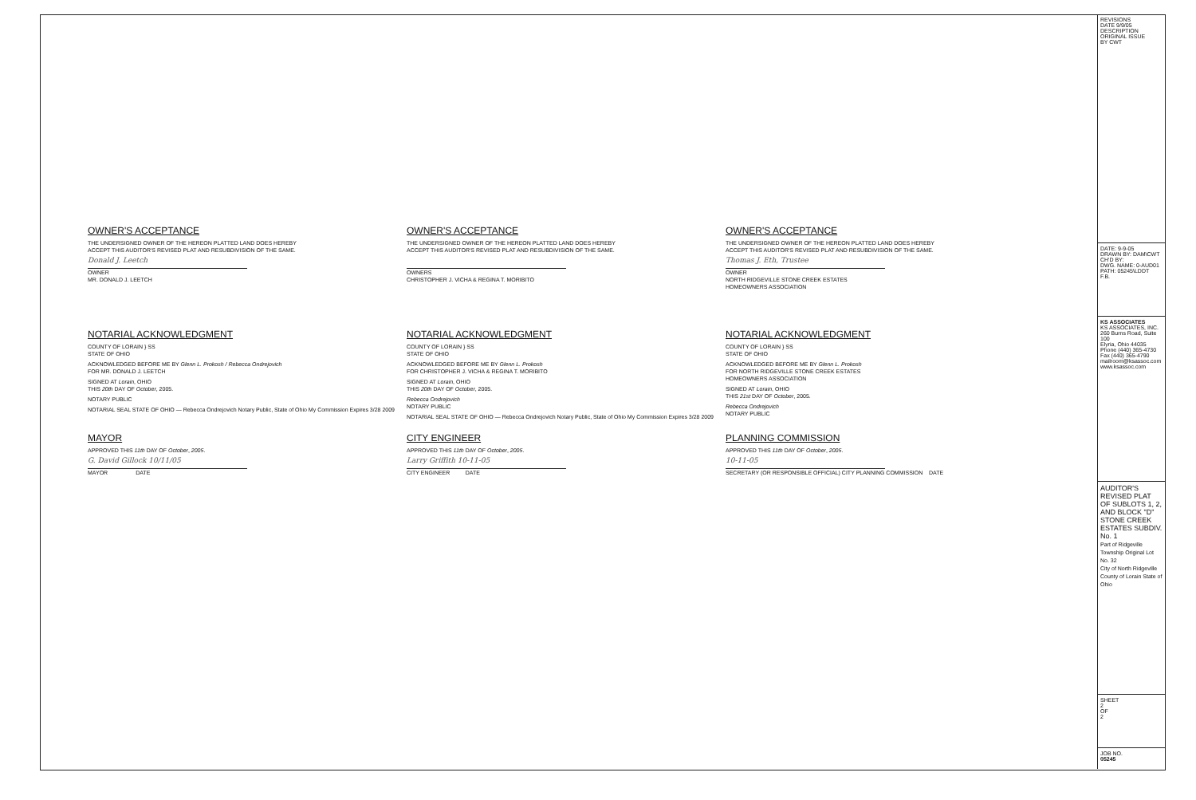OWNER'S ACCEPTANCE
THE UNDERSIGNED OWNER OF THE HEREON PLATTED LAND DOES HEREBY
ACCEPT THIS AUDITOR'S REVISED PLAT AND RESUBDIVISION OF THE SAME.
Donald J. Leetch
OWNER
MR. DONALD J. LEETCH
NOTARIAL ACKNOWLEDGMENT
COUNTY OF LORAIN } SS
STATE OF OHIO
ACKNOWLEDGED BEFORE ME BY Glenn L. Prokosh / Rebecca Ondrejovich
FOR MR. DONALD J. LEETCH
SIGNED AT Lorain, OHIO
THIS 20th DAY OF October, 2005.
NOTARY PUBLIC
NOTARIAL SEAL STATE OF OHIO — Rebecca Ondrejovich Notary Public, State of Ohio My Commission Expires 3/28 2009
MAYOR
APPROVED THIS 11th DAY OF October, 2005.
G. David Gillock 10/11/05
MAYOR DATE
OWNER'S ACCEPTANCE
THE UNDERSIGNED OWNER OF THE HEREON PLATTED LAND DOES HEREBY
ACCEPT THIS AUDITOR'S REVISED PLAT AND RESUBDIVISION OF THE SAME.
OWNERS
CHRISTOPHER J. VICHA & REGINA T. MORIBITO
NOTARIAL ACKNOWLEDGMENT
COUNTY OF LORAIN } SS
STATE OF OHIO
ACKNOWLEDGED BEFORE ME BY Glenn L. Prokosh
FOR CHRISTOPHER J. VICHA & REGINA T. MORIBITO
SIGNED AT Lorain, OHIO
THIS 20th DAY OF October, 2005.
Rebecca Ondrejovich
NOTARY PUBLIC
NOTARIAL SEAL STATE OF OHIO — Rebecca Ondrejovich Notary Public, State of Ohio My Commission Expires 3/28 2009
CITY ENGINEER
APPROVED THIS 11th DAY OF October, 2005.
Larry Griffith 10-11-05
CITY ENGINEER DATE
OWNER'S ACCEPTANCE
THE UNDERSIGNED OWNER OF THE HEREON PLATTED LAND DOES HEREBY
ACCEPT THIS AUDITOR'S REVISED PLAT AND RESUBDIVISION OF THE SAME.
Thomas J. Eth, Trustee
OWNER
NORTH RIDGEVILLE STONE CREEK ESTATES
HOMEOWNERS ASSOCIATION
NOTARIAL ACKNOWLEDGMENT
COUNTY OF LORAIN } SS
STATE OF OHIO
ACKNOWLEDGED BEFORE ME BY Glenn L. Prokosh
FOR NORTH RIDGEVILLE STONE CREEK ESTATES
HOMEOWNERS ASSOCIATION
SIGNED AT Lorain, OHIO
THIS 21st DAY OF October, 2005.
Rebecca Ondrejovich
NOTARY PUBLIC
PLANNING COMMISSION
APPROVED THIS 11th DAY OF October, 2005.
10-11-05
SECRETARY (OR RESPONSIBLE OFFICIAL) CITY PLANNING COMMISSION DATE
REVISIONS
DATE 9/9/05
DESCRIPTION ORIGINAL ISSUE
BY CWT
DATE: 9-9-05
DRAWN BY: DAM\CWT
CH'D BY:
DWG. NAME: 0-AUD01
PATH: 05245\LDDT
F.B.
KS ASSOCIATES
KS ASSOCIATES, INC.
260 Burns Road, Suite 100
Elyria, Ohio 44035
Phone (440) 365-4730
Fax (440) 365-4790
mailroom@ksassoc.com
www.ksassoc.com
AUDITOR'S REVISED PLAT
OF SUBLOTS 1, 2, AND BLOCK "D"
STONE CREEK ESTATES SUBDIV. No. 1
Part of Ridgeville Township Original Lot No. 32
City of North Ridgeville
County of Lorain State of Ohio
SHEET
2
OF
2
JOB NO.
05245